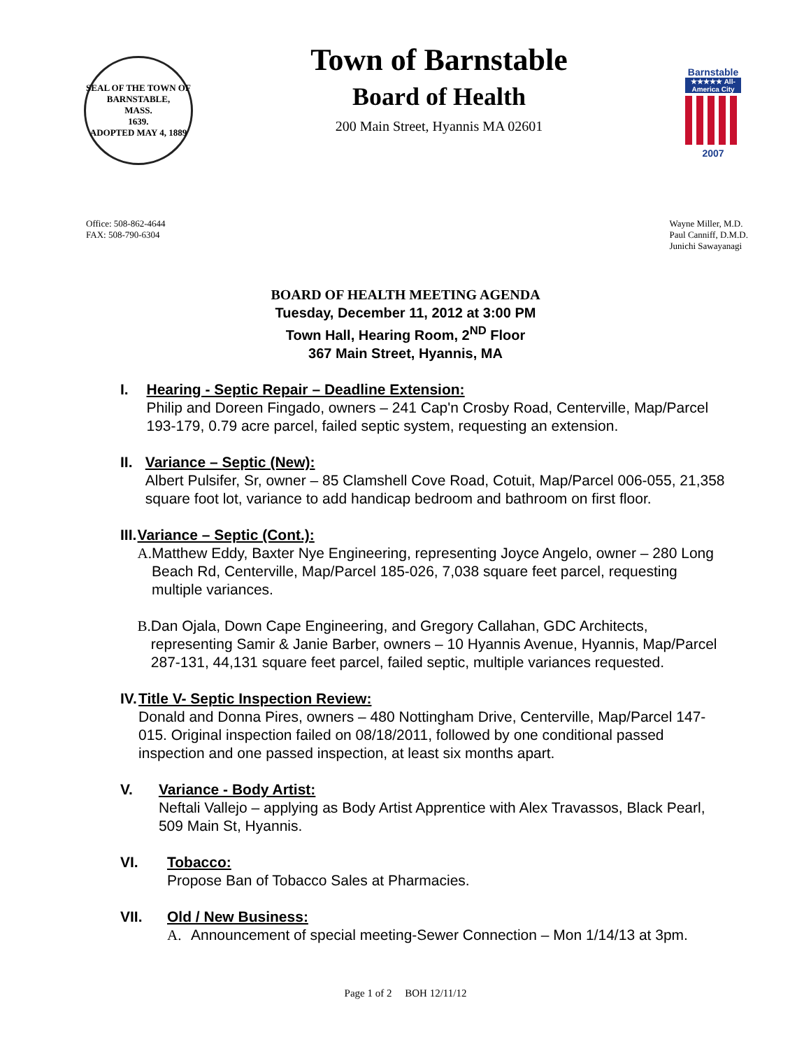SEAL OF THE TOWN OF
BARNSTABLE,
MASS.
1639.
ADOPTED MAY 4, 1889
Town of Barnstable
Board of Health
200 Main Street, Hyannis MA 02601
Barnstable
★★★★★ All-America City
2007
Office: 508-862-4644
FAX: 508-790-6304
Wayne Miller, M.D.
Paul Canniff, D.M.D.
Junichi Sawayanagi
BOARD OF HEALTH MEETING AGENDA
Tuesday, December 11, 2012 at 3:00 PM
Town Hall, Hearing Room, 2<sup>ND</sup> Floor
367 Main Street, Hyannis, MA
I. Hearing - Septic Repair – Deadline Extension:
Philip and Doreen Fingado, owners – 241 Cap'n Crosby Road, Centerville, Map/Parcel 193-179, 0.79 acre parcel, failed septic system, requesting an extension.
II. Variance – Septic (New):
Albert Pulsifer, Sr, owner – 85 Clamshell Cove Road, Cotuit, Map/Parcel 006-055, 21,358 square foot lot, variance to add handicap bedroom and bathroom on first floor.
III. Variance – Septic (Cont.):
A. Matthew Eddy, Baxter Nye Engineering, representing Joyce Angelo, owner – 280 Long Beach Rd, Centerville, Map/Parcel 185-026, 7,038 square feet parcel, requesting multiple variances.
B. Dan Ojala, Down Cape Engineering, and Gregory Callahan, GDC Architects, representing Samir & Janie Barber, owners – 10 Hyannis Avenue, Hyannis, Map/Parcel 287-131, 44,131 square feet parcel, failed septic, multiple variances requested.
IV. Title V- Septic Inspection Review:
Donald and Donna Pires, owners – 480 Nottingham Drive, Centerville, Map/Parcel 147-015. Original inspection failed on 08/18/2011, followed by one conditional passed inspection and one passed inspection, at least six months apart.
V. Variance - Body Artist:
Neftali Vallejo – applying as Body Artist Apprentice with Alex Travassos, Black Pearl, 509 Main St, Hyannis.
VI. Tobacco:
Propose Ban of Tobacco Sales at Pharmacies.
VII. Old / New Business:
A. Announcement of special meeting-Sewer Connection – Mon 1/14/13 at 3pm.
Page 1 of 2 BOH 12/11/12